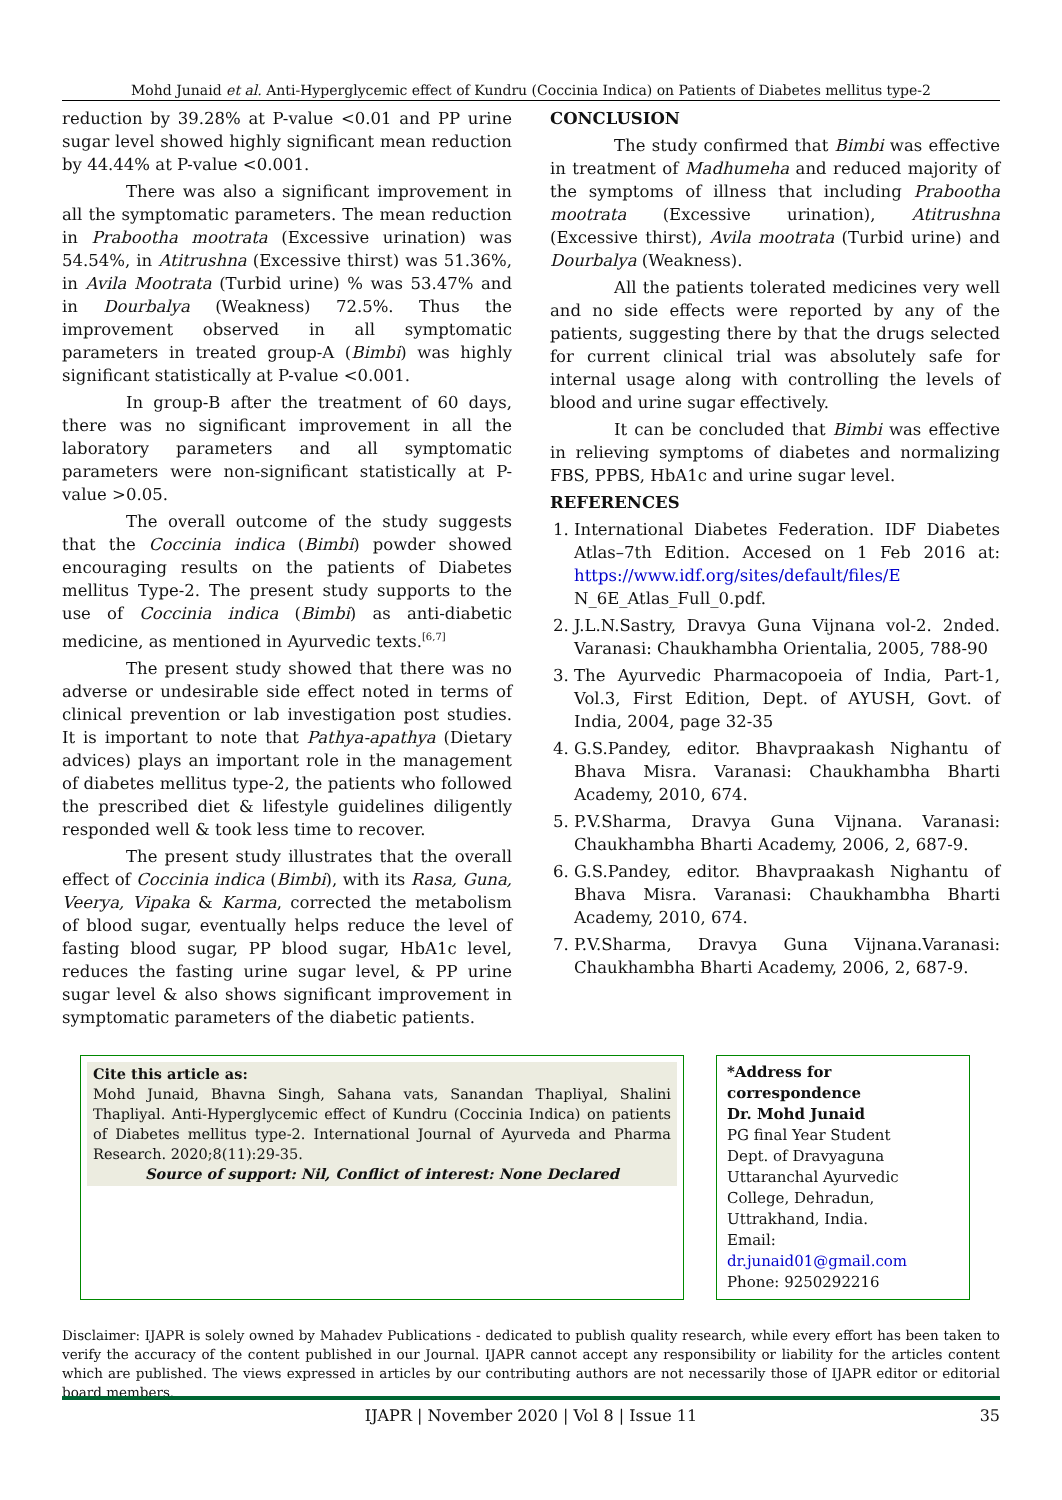Mohd Junaid et al. Anti-Hyperglycemic effect of Kundru (Coccinia Indica) on Patients of Diabetes mellitus type-2
reduction by 39.28% at P-value <0.01 and PP urine sugar level showed highly significant mean reduction by 44.44% at P-value <0.001.
There was also a significant improvement in all the symptomatic parameters. The mean reduction in Prabootha mootrata (Excessive urination) was 54.54%, in Atitrushna (Excessive thirst) was 51.36%, in Avila Mootrata (Turbid urine) % was 53.47% and in Dourbalya (Weakness) 72.5%. Thus the improvement observed in all symptomatic parameters in treated group-A (Bimbi) was highly significant statistically at P-value <0.001.
In group-B after the treatment of 60 days, there was no significant improvement in all the laboratory parameters and all symptomatic parameters were non-significant statistically at P-value >0.05.
The overall outcome of the study suggests that the Coccinia indica (Bimbi) powder showed encouraging results on the patients of Diabetes mellitus Type-2. The present study supports to the use of Coccinia indica (Bimbi) as anti-diabetic medicine, as mentioned in Ayurvedic texts.<sup>[6,7]</sup>
The present study showed that there was no adverse or undesirable side effect noted in terms of clinical prevention or lab investigation post studies. It is important to note that Pathya-apathya (Dietary advices) plays an important role in the management of diabetes mellitus type-2, the patients who followed the prescribed diet & lifestyle guidelines diligently responded well & took less time to recover.
The present study illustrates that the overall effect of Coccinia indica (Bimbi), with its Rasa, Guna, Veerya, Vipaka & Karma, corrected the metabolism of blood sugar, eventually helps reduce the level of fasting blood sugar, PP blood sugar, HbA1c level, reduces the fasting urine sugar level, & PP urine sugar level & also shows significant improvement in symptomatic parameters of the diabetic patients.
CONCLUSION
The study confirmed that Bimbi was effective in treatment of Madhumeha and reduced majority of the symptoms of illness that including Prabootha mootrata (Excessive urination), Atitrushna (Excessive thirst), Avila mootrata (Turbid urine) and Dourbalya (Weakness).
All the patients tolerated medicines very well and no side effects were reported by any of the patients, suggesting there by that the drugs selected for current clinical trial was absolutely safe for internal usage along with controlling the levels of blood and urine sugar effectively.
It can be concluded that Bimbi was effective in relieving symptoms of diabetes and normalizing FBS, PPBS, HbA1c and urine sugar level.
REFERENCES
1. International Diabetes Federation. IDF Diabetes Atlas–7th Edition. Accesed on 1 Feb 2016 at: https://www.idf.org/sites/default/files/E N_6E_Atlas_Full_0.pdf.
2. J.L.N.Sastry, Dravya Guna Vijnana vol-2. 2nded. Varanasi: Chaukhambha Orientalia, 2005, 788-90
3. The Ayurvedic Pharmacopoeia of India, Part-1, Vol.3, First Edition, Dept. of AYUSH, Govt. of India, 2004, page 32-35
4. G.S.Pandey, editor. Bhavpraakash Nighantu of Bhava Misra. Varanasi: Chaukhambha Bharti Academy, 2010, 674.
5. P.V.Sharma, Dravya Guna Vijnana. Varanasi: Chaukhambha Bharti Academy, 2006, 2, 687-9.
6. G.S.Pandey, editor. Bhavpraakash Nighantu of Bhava Misra. Varanasi: Chaukhambha Bharti Academy, 2010, 674.
7. P.V.Sharma, Dravya Guna Vijnana.Varanasi: Chaukhambha Bharti Academy, 2006, 2, 687-9.
Cite this article as:
Mohd Junaid, Bhavna Singh, Sahana vats, Sanandan Thapliyal, Shalini Thapliyal. Anti-Hyperglycemic effect of Kundru (Coccinia Indica) on patients of Diabetes mellitus type-2. International Journal of Ayurveda and Pharma Research. 2020;8(11):29-35.
Source of support: Nil, Conflict of interest: None Declared
*Address for correspondence
Dr. Mohd Junaid
PG final Year Student
Dept. of Dravyaguna
Uttaranchal Ayurvedic College, Dehradun, Uttrakhand, India.
Email: dr.junaid01@gmail.com
Phone: 9250292216
Disclaimer: IJAPR is solely owned by Mahadev Publications - dedicated to publish quality research, while every effort has been taken to verify the accuracy of the content published in our Journal. IJAPR cannot accept any responsibility or liability for the articles content which are published. The views expressed in articles by our contributing authors are not necessarily those of IJAPR editor or editorial board members.
IJAPR | November 2020 | Vol 8 | Issue 11 35